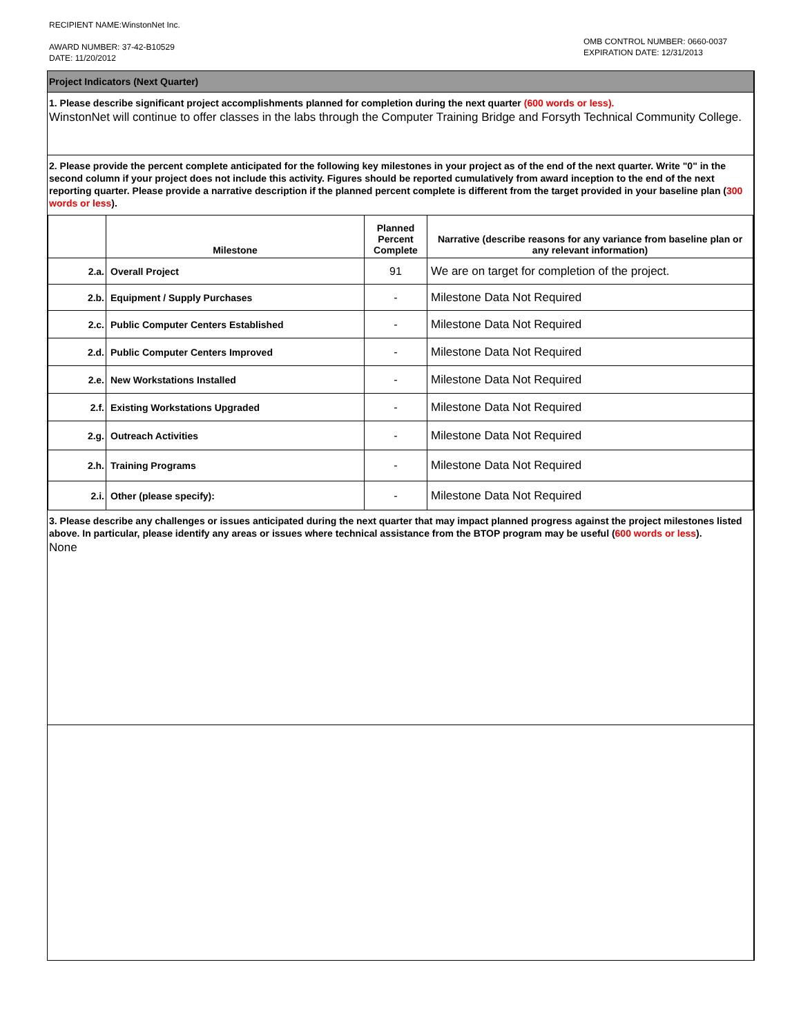RECIPIENT NAME:WinstonNet Inc.
AWARD NUMBER: 37-42-B10529
DATE: 11/20/2012
OMB CONTROL NUMBER: 0660-0037
EXPIRATION DATE: 12/31/2013
Project Indicators (Next Quarter)
1. Please describe significant project accomplishments planned for completion during the next quarter (600 words or less).
WinstonNet will continue to offer classes in the labs through the Computer Training Bridge and Forsyth Technical Community College.
2. Please provide the percent complete anticipated for the following key milestones in your project as of the end of the next quarter. Write "0" in the second column if your project does not include this activity. Figures should be reported cumulatively from award inception to the end of the next reporting quarter. Please provide a narrative description if the planned percent complete is different from the target provided in your baseline plan (300 words or less).
| | Milestone | Planned Percent Complete | Narrative (describe reasons for any variance from baseline plan or any relevant information) |
| --- | --- | --- | --- |
| 2.a. | Overall Project | 91 | We are on target for completion of the project. |
| 2.b. | Equipment / Supply Purchases | - | Milestone Data Not Required |
| 2.c. | Public Computer Centers Established | - | Milestone Data Not Required |
| 2.d. | Public Computer Centers Improved | - | Milestone Data Not Required |
| 2.e. | New Workstations Installed | - | Milestone Data Not Required |
| 2.f. | Existing Workstations Upgraded | - | Milestone Data Not Required |
| 2.g. | Outreach Activities | - | Milestone Data Not Required |
| 2.h. | Training Programs | - | Milestone Data Not Required |
| 2.i. | Other (please specify): | - | Milestone Data Not Required |
3. Please describe any challenges or issues anticipated during the next quarter that may impact planned progress against the project milestones listed above. In particular, please identify any areas or issues where technical assistance from the BTOP program may be useful (600 words or less).
None